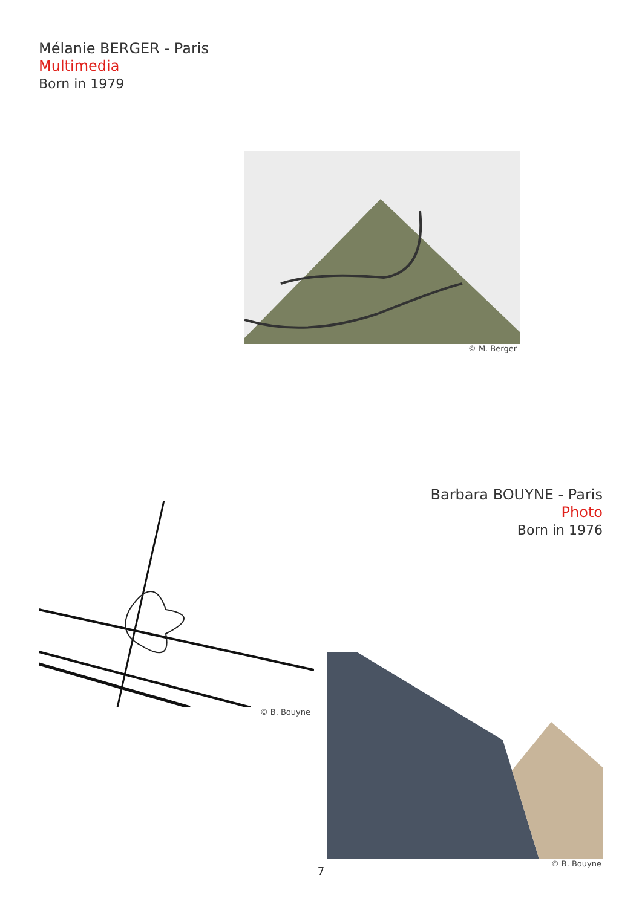Mélanie BERGER - Paris
Multimedia
Born in 1979
© M. Berger
© B. Bouyne
Barbara BOUYNE - Paris
Photo
Born in 1976
© B. Bouyne
7